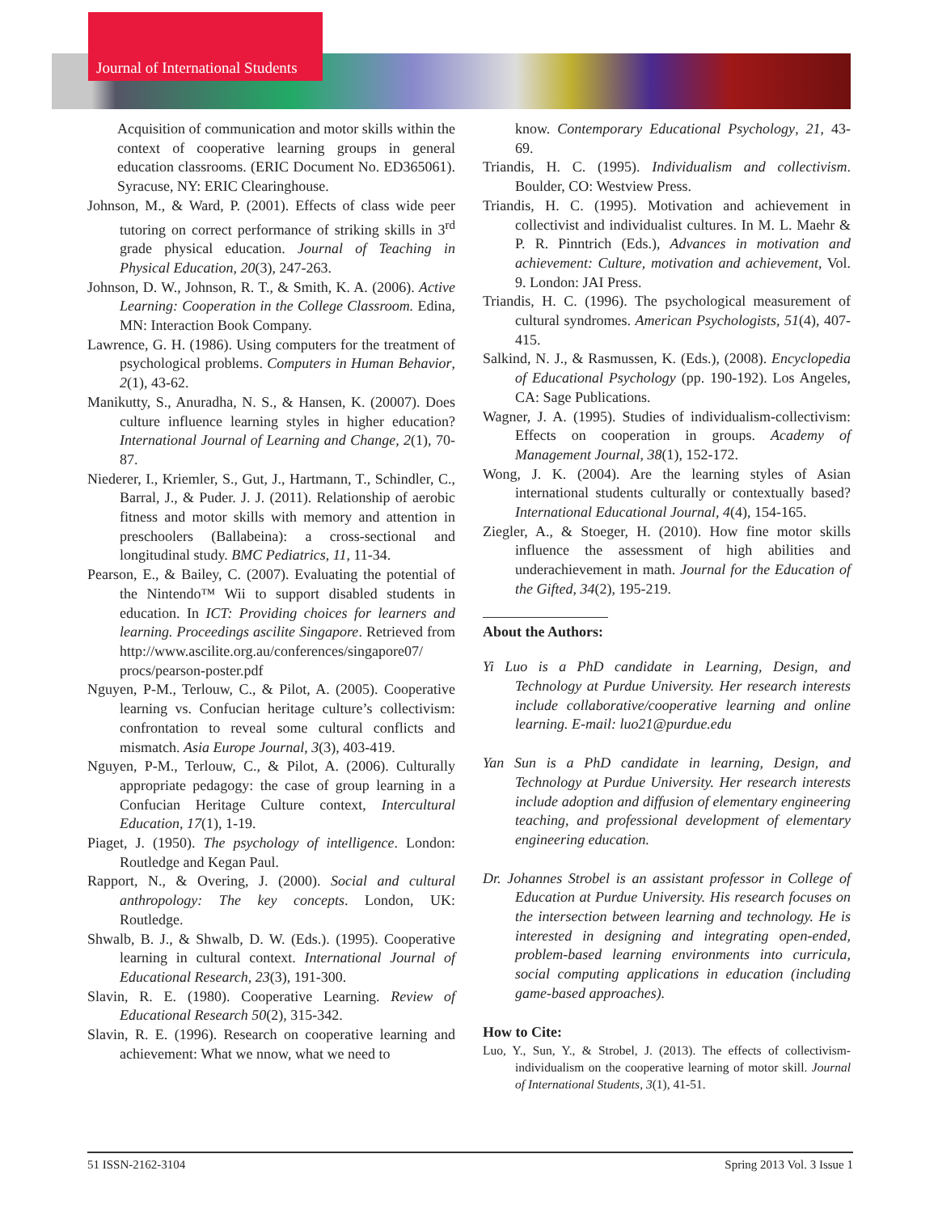Journal of International Students
Acquisition of communication and motor skills within the context of cooperative learning groups in general education classrooms. (ERIC Document No. ED365061). Syracuse, NY: ERIC Clearinghouse.
Johnson, M., & Ward, P. (2001). Effects of class wide peer tutoring on correct performance of striking skills in 3<sup>rd</sup> grade physical education. Journal of Teaching in Physical Education, 20(3), 247-263.
Johnson, D. W., Johnson, R. T., & Smith, K. A. (2006). Active Learning: Cooperation in the College Classroom. Edina, MN: Interaction Book Company.
Lawrence, G. H. (1986). Using computers for the treatment of psychological problems. Computers in Human Behavior, 2(1), 43-62.
Manikutty, S., Anuradha, N. S., & Hansen, K. (20007). Does culture influence learning styles in higher education? International Journal of Learning and Change, 2(1), 70-87.
Niederer, I., Kriemler, S., Gut, J., Hartmann, T., Schindler, C., Barral, J., & Puder. J. J. (2011). Relationship of aerobic fitness and motor skills with memory and attention in preschoolers (Ballabeina): a cross-sectional and longitudinal study. BMC Pediatrics, 11, 11-34.
Pearson, E., & Bailey, C. (2007). Evaluating the potential of the Nintendo™ Wii to support disabled students in education. In ICT: Providing choices for learners and learning. Proceedings ascilite Singapore. Retrieved from http://www.ascilite.org.au/conferences/singapore07/ procs/pearson-poster.pdf
Nguyen, P-M., Terlouw, C., & Pilot, A. (2005). Cooperative learning vs. Confucian heritage culture’s collectivism: confrontation to reveal some cultural conflicts and mismatch. Asia Europe Journal, 3(3), 403-419.
Nguyen, P-M., Terlouw, C., & Pilot, A. (2006). Culturally appropriate pedagogy: the case of group learning in a Confucian Heritage Culture context, Intercultural Education, 17(1), 1-19.
Piaget, J. (1950). The psychology of intelligence. London: Routledge and Kegan Paul.
Rapport, N., & Overing, J. (2000). Social and cultural anthropology: The key concepts. London, UK: Routledge.
Shwalb, B. J., & Shwalb, D. W. (Eds.). (1995). Cooperative learning in cultural context. International Journal of Educational Research, 23(3), 191-300.
Slavin, R. E. (1980). Cooperative Learning. Review of Educational Research 50(2), 315-342.
Slavin, R. E. (1996). Research on cooperative learning and achievement: What we nnow, what we need to
know. Contemporary Educational Psychology, 21, 43-69.
Triandis, H. C. (1995). Individualism and collectivism. Boulder, CO: Westview Press.
Triandis, H. C. (1995). Motivation and achievement in collectivist and individualist cultures. In M. L. Maehr & P. R. Pinntrich (Eds.), Advances in motivation and achievement: Culture, motivation and achievement, Vol. 9. London: JAI Press.
Triandis, H. C. (1996). The psychological measurement of cultural syndromes. American Psychologists, 51(4), 407-415.
Salkind, N. J., & Rasmussen, K. (Eds.), (2008). Encyclopedia of Educational Psychology (pp. 190-192). Los Angeles, CA: Sage Publications.
Wagner, J. A. (1995). Studies of individualism-collectivism: Effects on cooperation in groups. Academy of Management Journal, 38(1), 152-172.
Wong, J. K. (2004). Are the learning styles of Asian international students culturally or contextually based? International Educational Journal, 4(4), 154-165.
Ziegler, A., & Stoeger, H. (2010). How fine motor skills influence the assessment of high abilities and underachievement in math. Journal for the Education of the Gifted, 34(2), 195-219.
About the Authors:
Yi Luo is a PhD candidate in Learning, Design, and Technology at Purdue University. Her research interests include collaborative/cooperative learning and online learning. E-mail: luo21@purdue.edu
Yan Sun is a PhD candidate in learning, Design, and Technology at Purdue University. Her research interests include adoption and diffusion of elementary engineering teaching, and professional development of elementary engineering education.
Dr. Johannes Strobel is an assistant professor in College of Education at Purdue University. His research focuses on the intersection between learning and technology. He is interested in designing and integrating open-ended, problem-based learning environments into curricula, social computing applications in education (including game-based approaches).
How to Cite:
Luo, Y., Sun, Y., & Strobel, J. (2013). The effects of collectivism-individualism on the cooperative learning of motor skill. Journal of International Students, 3(1), 41-51.
51 ISSN-2162-3104 Spring 2013 Vol. 3 Issue 1